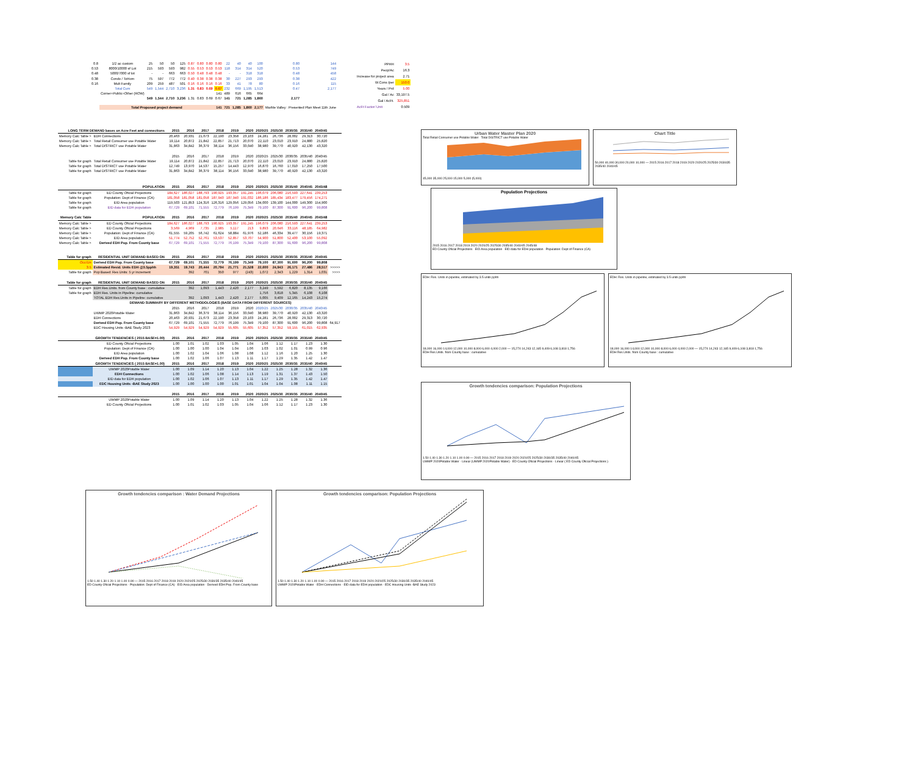| 0.8 | 1/2 ac custom | 25 | 50 | 50 | 125 | 0.87 | 0.80 | 0.80 | 0.80 | 22 | 40 | 40 | 100 | 0.80 | 144 |
| 0.53 | 8000/10000 sf Lot | 215 | 593 | 593 | 982 | 0.55 | 0.53 | 0.53 | 0.53 | 118 | 314 | 314 | 520 | 0.53 | 749 |
| 0.48 | 5000/7000 sf lot | - | - | 663 | 663 | 0.50 | 0.48 | 0.48 | 0.48 | - | - | 318 | 318 | 0.48 | 458 |
| 0.38 | Condo / ToHom | 75 | 597 | 772 | 772 | 0.40 | 0.38 | 0.38 | 0.38 | 30 | 227 | 293 | 293 | 0.38 | 422 |
| 0.16 | Mult Family | 209 | 259 | 487 | 501 | 0.16 | 0.16 | 0.16 | 0.16 | 33 | 41 | 78 | 80 | 0.16 | 115 |
| | Total Cum | 549 | 1,544 | 2,710 | 3,236 | 1.31 | 0.83 | 0.69 | 0.67 | 232 | 669 | 1,195 | 1,513 | 0.47 | 2,177 |
| | Corner+Public+Other (ROW) | | | | | | | | 141 | 489 | 616 | 665 | 664 | | |
| | | 549 | 1,544 | 2,710 | 3,236 | 1.31 | 0.83 | 0.69 | 0.67 | 141 | 721 | 1,285 | 1,860 | 2,177 | |
| | Total Proposed project demand | | | | | | | | 141 | 721 | 1,285 | 1,860 | 2,177 | Marble Valley : Presented Plan Meet 11th June | |
| PPHH | 3.5 |
| Peop/Ac | 16.3 |
| Increase for project area | 2.71 |
| W.Cons /per | 150.0 |
| Years / Prd | 5.00 |
| Gal / Ac | 33,197.5 |
| Gal / AcFt. | 325,851 |
| AcFt Factor/ Unit | 0.509 |
| LONG TERM DEMAND bases on Acre Feet and connections | | 2015 | 2016 | 2017 | 2018 | 2019 | 2020 | 2020/25 | 2025/30 | 2030/35 | 2035/40 | 2040/45 | |
| --- | --- | --- | --- | --- | --- | --- | --- | --- | --- | --- | --- | --- | --- |
| Memory Calc Table > | EDH Connections | 20,463 | 20,931 | 21,673 | 22,190 | 23,358 | 23,103 | 24,281 | 26,736 | 28,002 | 29,313 | 30,720 | |
| Memory Calc Table > | Total Retail Consumer use Potable Water | 19,114 | 20,872 | 21,842 | 22,857 | 21,713 | 20,070 | 22,110 | 23,010 | 23,910 | 24,880 | 25,820 | |
| Memory Calc Table > | Total DISTRICT use Potable Water | 31,863 | 34,842 | 36,379 | 38,114 | 36,156 | 33,040 | 38,980 | 39,770 | 40,920 | 42,130 | 43,320 | |
| | | 2015 | 2016 | 2017 | 2018 | 2019 | 2020 | 2020/25 | 2025/30 | 2030/35 | 2035/40 | 2040/45 | |
| Table for graph | Total Retail Consumer use Potable Water | 19,114 | 20,872 | 21,842 | 22,857 | 21,713 | 20,070 | 22,110 | 23,010 | 23,910 | 24,880 | 25,820 | |
| Table for graph | Total DISTRICT use Potable Water | 12,749 | 13,970 | 14,537 | 15,257 | 14,443 | 12,970 | 16,870 | 16,760 | 17,010 | 17,250 | 17,500 | |
| Table for graph | Total DISTRICT use Potable Water | 31,863 | 34,842 | 36,379 | 38,114 | 36,156 | 33,040 | 38,980 | 39,770 | 40,920 | 42,130 | 43,320 | |
| | POPULATION | 2015 | 2016 | 2017 | 2018 | 2019 | 2020 | 2020/25 | 2025/30 | 2035/40 | 2040/45 | 2045/48 | |
| Table for graph | ED County Oficial Projections | 184,627 | 186,027 | 188,793 | 190,925 | 193,057 | 191,245 | 196,079 | 206,080 | 216,593 | 227,641 | 239,253 | |
| Table for graph | Population: Dept of Finance (CA) | 181,058 | 181,058 | 181,058 | 187,940 | 187,940 | 191,032 | 186,186 | 185,434 | 183,477 | 179,456 | 174,271 | |
| Table for graph | EID Area population | 119,503 | 121,853 | 124,316 | 126,316 | 129,056 | 129,056 | 134,000 | 139,100 | 144,000 | 149,300 | 154,900 | |
| Table for graph | EID data for EDH population | 67,729 | 69,101 | 71,555 | 72,779 | 76,199 | 75,349 | 79,100 | 87,300 | 91,600 | 96,200 | 99,808 | |
| Memory Calc Table | POPULATION | 2015 | 2016 | 2017 | 2018 | 2019 | 2020 | 2020/25 | 2025/30 | 2035/40 | 2040/45 | 2045/48 | |
| Memory Calc Table > | ED County Oficial Projections | 184,627 | 186,027 | 188,793 | 190,925 | 193,057 | 191,245 | 196,079 | 206,080 | 216,593 | 227,641 | 239,253 | |
| Memory Calc Table > | ED County Oficial Projections | 3,569 | 4,969 | 7,735 | 2,985 | 5,117 | 213 | 9,893 | 20,646 | 33,116 | 48,185 | 64,982 | |
| Memory Calc Table > | Population: Dept of Finance (CA) | 61,555 | 59,205 | 56,742 | 61,624 | 58,884 | 61,976 | 52,186 | 46,334 | 39,477 | 30,156 | 19,371 | |
| Memory Calc Table > | EID Area population | 51,774 | 52,752 | 52,761 | 53,537 | 52,857 | 53,707 | 54,900 | 51,800 | 52,400 | 53,100 | 55,092 | |
| Memory Calc Table > | Derived EDH Pop. From County base | 67,729 | 69,101 | 71,555 | 72,779 | 76,199 | 75,349 | 79,100 | 87,300 | 91,600 | 96,200 | 99,808 | |
| Table for graph | RESIDENTIAL UNIT DEMAND BASED ON | 2015 | 2016 | 2017 | 2018 | 2019 | 2020 | 2020/25 | 2025/30 | 2030/35 | 2035/40 | 2040/45 | |
| Occ/Un | Derived EDH Pop. From County base | 67,729 | 69,101 | 71,555 | 72,779 | 76,199 | 75,349 | 79,100 | 87,300 | 91,600 | 96,200 | 99,808 | |
| 3.5 | Estimated Resid. Units EDH @3.5pphh | 19,351 | 19,743 | 20,444 | 20,794 | 21,771 | 21,528 | 22,600 | 24,943 | 26,171 | 27,486 | 28,517 | >>>>> |
| Table for graph | Pop Based: Res Units: 5 yr increment | | 392 | 701 | 350 | 977 | (243) | 1,072 | 2,343 | 1,229 | 1,314 | 1,031 | >>>> |
| Table for graph | RESIDENTIAL UNIT DEMAND BASED ON | 2015 | 2016 | 2017 | 2018 | 2019 | 2020 | 2020/25 | 2025/30 | 2030/35 | 2035/40 | 2040/45 | |
| Table for graph | EDH Res.Units. from County base : cumulative | | 392 | 1,093 | 1,443 | 2,420 | 2,177 | 3,249 | 5,592 | 6,820 | 8,135 | 9,166 | |
| Table for graph | EDH Res. Units in Pipeline: cumulative | | | | | | | 1,756 | 3,818 | 5,345 | 6,108 | 6,108 | |
| | TOTAL EDH Res.Units in Pipeline: cumulative | | 392 | 1,093 | 1,443 | 2,420 | 2,177 | 5,005 | 9,409 | 12,165 | 14,243 | 15,274 | |
| | DEMAND SUMMARY BY DIFFERENT METHODOLOGIES (BASE DATA FROM DIFFERENT SOURCES) | | | | | | | | | | | | |
| | | 2015 | 2016 | 2017 | 2018 | 2019 | 2020 | 2020/25 | 2025/30 | 2030/35 | 2035/40 | 2040/45 | |
| | UWMP 2020Potable Water | 31,863 | 34,842 | 36,379 | 38,114 | 36,156 | 33,040 | 38,980 | 39,770 | 40,920 | 42,130 | 43,320 | |
| | EDH Connections | 20,463 | 20,931 | 21,673 | 22,190 | 23,358 | 23,103 | 24,281 | 26,736 | 28,002 | 29,313 | 30,720 | |
| | Derived EDH Pop. From County base | 67,729 | 69,101 | 71,555 | 72,779 | 76,199 | 75,349 | 79,100 | 87,300 | 91,600 | 96,200 | 99,808 | 64,917 |
| | EDC Housing Units -BAE Study 2023 | 54,929 | 54,929 | 54,929 | 54,929 | 55,605 | 55,605 | 57,352 | 57,352 | 59,155 | 61,015 | 62,935 | |
| | GROWTH TENDENCIES ( 2015 BASE=1.00) | 2015 | 2016 | 2017 | 2018 | 2019 | 2020 | 2020/25 | 2025/30 | 2030/35 | 2035/40 | 2040/45 | |
| | ED County Oficial Projections | 1.00 | 1.01 | 1.02 | 1.03 | 1.05 | 1.04 | 1.06 | 1.12 | 1.17 | 1.23 | 1.30 | |
| | Population: Dept of Finance (CA) | 1.00 | 1.00 | 1.00 | 1.04 | 1.04 | 1.06 | 1.03 | 1.02 | 1.01 | 0.99 | 0.96 | |
| | EID Area population | 1.00 | 1.02 | 1.04 | 1.06 | 1.08 | 1.08 | 1.12 | 1.16 | 1.20 | 1.25 | 1.30 | |
| | Derived EDH Pop. From County base | 1.00 | 1.02 | 1.06 | 1.07 | 1.13 | 1.11 | 1.17 | 1.29 | 1.35 | 1.42 | 1.47 | |
| | GROWTH TENDENCIES ( 2015 BASE=1.00) | 2015 | 2016 | 2017 | 2018 | 2019 | 2020 | 2020/25 | 2025/30 | 2030/35 | 2035/40 | 2040/45 | |
| | UWMP 2020Potable Water | 1.00 | 1.09 | 1.14 | 1.20 | 1.13 | 1.04 | 1.22 | 1.25 | 1.28 | 1.32 | 1.36 | |
| | EDH Connections | 1.00 | 1.02 | 1.06 | 1.08 | 1.14 | 1.13 | 1.19 | 1.31 | 1.37 | 1.43 | 1.50 | |
| | EID data for EDH population | 1.00 | 1.02 | 1.06 | 1.07 | 1.13 | 1.11 | 1.17 | 1.29 | 1.35 | 1.42 | 1.47 | |
| | EDC Housing Units -BAE Study 2023 | 1.00 | 1.00 | 1.00 | 1.00 | 1.01 | 1.01 | 1.04 | 1.04 | 1.08 | 1.11 | 1.15 | |
| | | 2015 | 2016 | 2017 | 2018 | 2019 | 2020 | 2020/25 | 2025/30 | 2030/35 | 2035/40 | 2040/45 | |
| | UWMP 2020Potable Water | 1.00 | 1.09 | 1.14 | 1.20 | 1.13 | 1.04 | 1.22 | 1.25 | 1.28 | 1.32 | 1.36 | |
| | ED County Oficial Projections | 1.00 | 1.01 | 1.02 | 1.03 | 1.05 | 1.04 | 1.06 | 1.12 | 1.17 | 1.23 | 1.30 | |
Urban Water Master Plan 2020
Total Retail Consumer use Potable Water Total DISTRICT use Potable Water
45,000 35,000 25,000 15,000 5,000 (5,000)
Chart Title
50,000 40,000 30,000 20,000 10,000 — 2015 2016 2017 2018 2019 2020 2020/25 2025/30 2030/35 2035/40 2040/45
Population Projections
2015 2016 2017 2018 2019 2020 2020/25 2025/30 2035/40 2040/45 2045/48
ED County Oficial Projections EID Area population EID data for EDH population Population: Dept of Finance (CA)
EDH: Res. Units in pipeline, estimated by 3.5 units pphh
18,000 16,000 14,000 12,000 10,000 8,000 6,000 4,000 2,000 — 15,274 14,243 12,165 9,409 6,108 3,818 1,756
EDH Res.Units. from County base : cumulative
EDH: Res. Units in pipeline, estimated by 3.5 units pphh
18,000 16,000 14,000 12,000 10,000 8,000 6,000 4,000 2,000 — 15,274 14,243 12,165 9,409 6,108 3,818 1,756
EDH Res.Units. from County base : cumulative
Growth tendencies comparison: Population Projections
1.50 1.40 1.30 1.20 1.10 1.00 0.90 — 2015 2016 2017 2018 2019 2020 2020/25 2025/30 2030/35 2035/40 2040/45
UWMP 2020Potable Water · Linear (UWMP 2020Potable Water) · ED County Oficial Projections · Linear ( ED County Oficial Projections )
Growth tendencies comparison : Water Demand Projections
1.50 1.40 1.30 1.20 1.10 1.00 0.90 — 2015 2016 2017 2018 2019 2020 2020/25 2025/30 2030/35 2035/40 2040/45
ED County Oficial Projections · Population: Dept of Finance (CA) · EID Area population · Derived EDH Pop. From County base
Growth tendencies comparison: Population Projections
1.50 1.40 1.30 1.20 1.10 1.00 0.90 — 2015 2016 2017 2018 2019 2020 2020/25 2025/30 2030/35 2035/40 2040/45
UWMP 2020Potable Water · EDH Connections · EID data for EDH population · EDC Housing Units -BAE Study 2023